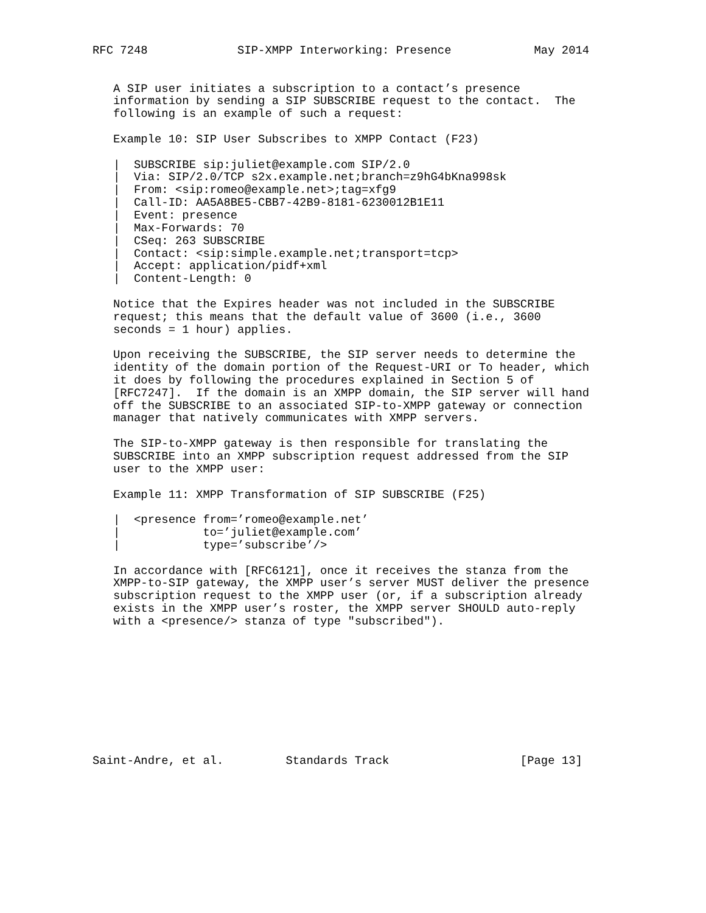RFC 7248             SIP-XMPP Interworking: Presence            May 2014


   A SIP user initiates a subscription to a contact’s presence
   information by sending a SIP SUBSCRIBE request to the contact.  The
   following is an example of such a request:

   Example 10: SIP User Subscribes to XMPP Contact (F23)

   |  SUBSCRIBE sip:juliet@example.com SIP/2.0
   |  Via: SIP/2.0/TCP s2x.example.net;branch=z9hG4bKna998sk
   |  From: <sip:romeo@example.net>;tag=xfg9
   |  Call-ID: AA5A8BE5-CBB7-42B9-8181-6230012B1E11
   |  Event: presence
   |  Max-Forwards: 70
   |  CSeq: 263 SUBSCRIBE
   |  Contact: <sip:simple.example.net;transport=tcp>
   |  Accept: application/pidf+xml
   |  Content-Length: 0

   Notice that the Expires header was not included in the SUBSCRIBE
   request; this means that the default value of 3600 (i.e., 3600
   seconds = 1 hour) applies.

   Upon receiving the SUBSCRIBE, the SIP server needs to determine the
   identity of the domain portion of the Request-URI or To header, which
   it does by following the procedures explained in Section 5 of
   [RFC7247].  If the domain is an XMPP domain, the SIP server will hand
   off the SUBSCRIBE to an associated SIP-to-XMPP gateway or connection
   manager that natively communicates with XMPP servers.

   The SIP-to-XMPP gateway is then responsible for translating the
   SUBSCRIBE into an XMPP subscription request addressed from the SIP
   user to the XMPP user:

   Example 11: XMPP Transformation of SIP SUBSCRIBE (F25)

   |  <presence from=’romeo@example.net’
   |            to=’juliet@example.com’
   |            type=’subscribe’/>

   In accordance with [RFC6121], once it receives the stanza from the
   XMPP-to-SIP gateway, the XMPP user’s server MUST deliver the presence
   subscription request to the XMPP user (or, if a subscription already
   exists in the XMPP user’s roster, the XMPP server SHOULD auto-reply
   with a <presence/> stanza of type "subscribed").










Saint-Andre, et al.         Standards Track                   [Page 13]